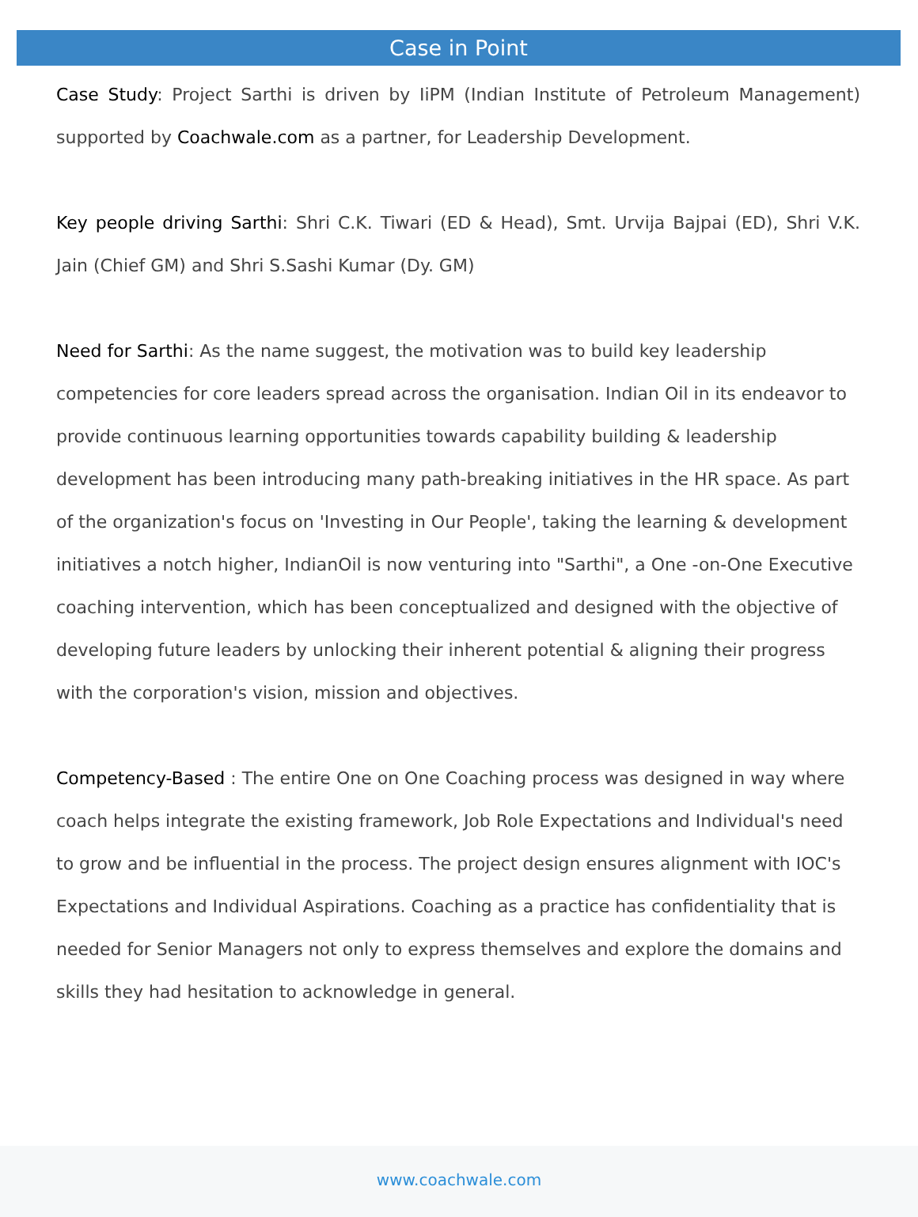Case in Point
Case Study: Project Sarthi is driven by IiPM (Indian Institute of Petroleum Management) supported by Coachwale.com as a partner, for Leadership Development.
Key people driving Sarthi: Shri C.K. Tiwari (ED & Head), Smt. Urvija Bajpai (ED), Shri V.K. Jain (Chief GM) and Shri S.Sashi Kumar (Dy. GM)
Need for Sarthi: As the name suggest, the motivation was to build key leadership competencies for core leaders spread across the organisation. Indian Oil in its endeavor to provide continuous learning opportunities towards capability building & leadership development has been introducing many path-breaking initiatives in the HR space. As part of the organization's focus on 'Investing in Our People', taking the learning & development initiatives a notch higher, IndianOil is now venturing into "Sarthi", a One -on-One Executive coaching intervention, which has been conceptualized and designed with the objective of developing future leaders by unlocking their inherent potential & aligning their progress with the corporation's vision, mission and objectives.
Competency-Based : The entire One on One Coaching process was designed in way where coach helps integrate the existing framework, Job Role Expectations and Individual's need to grow and be influential in the process. The project design ensures alignment with IOC's Expectations and Individual Aspirations. Coaching as a practice has confidentiality that is needed for Senior Managers not only to express themselves and explore the domains and skills they had hesitation to acknowledge in general.
www.coachwale.com